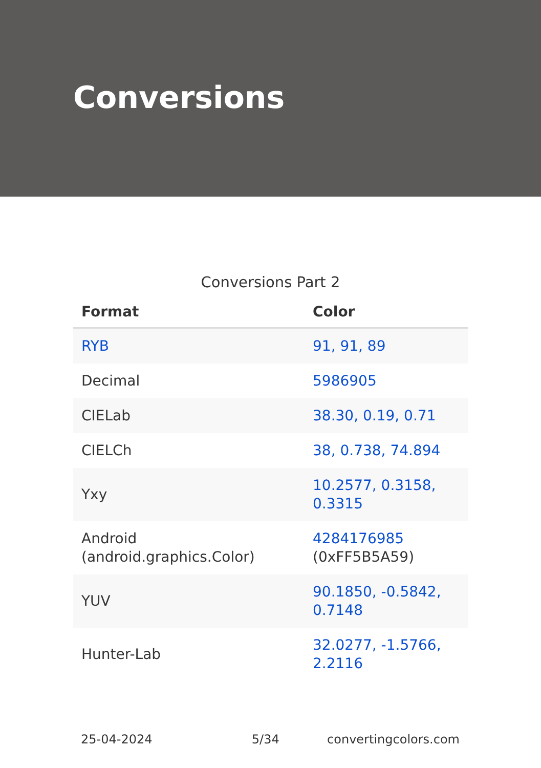Conversions
Conversions Part 2
| Format | Color |
| --- | --- |
| RYB | 91, 91, 89 |
| Decimal | 5986905 |
| CIELab | 38.30, 0.19, 0.71 |
| CIELCh | 38, 0.738, 74.894 |
| Yxy | 10.2577, 0.3158, 0.3315 |
| Android (android.graphics.Color) | 4284176985 (0xFF5B5A59) |
| YUV | 90.1850, -0.5842, 0.7148 |
| Hunter-Lab | 32.0277, -1.5766, 2.2116 |
25-04-2024 5/34 convertingcolors.com